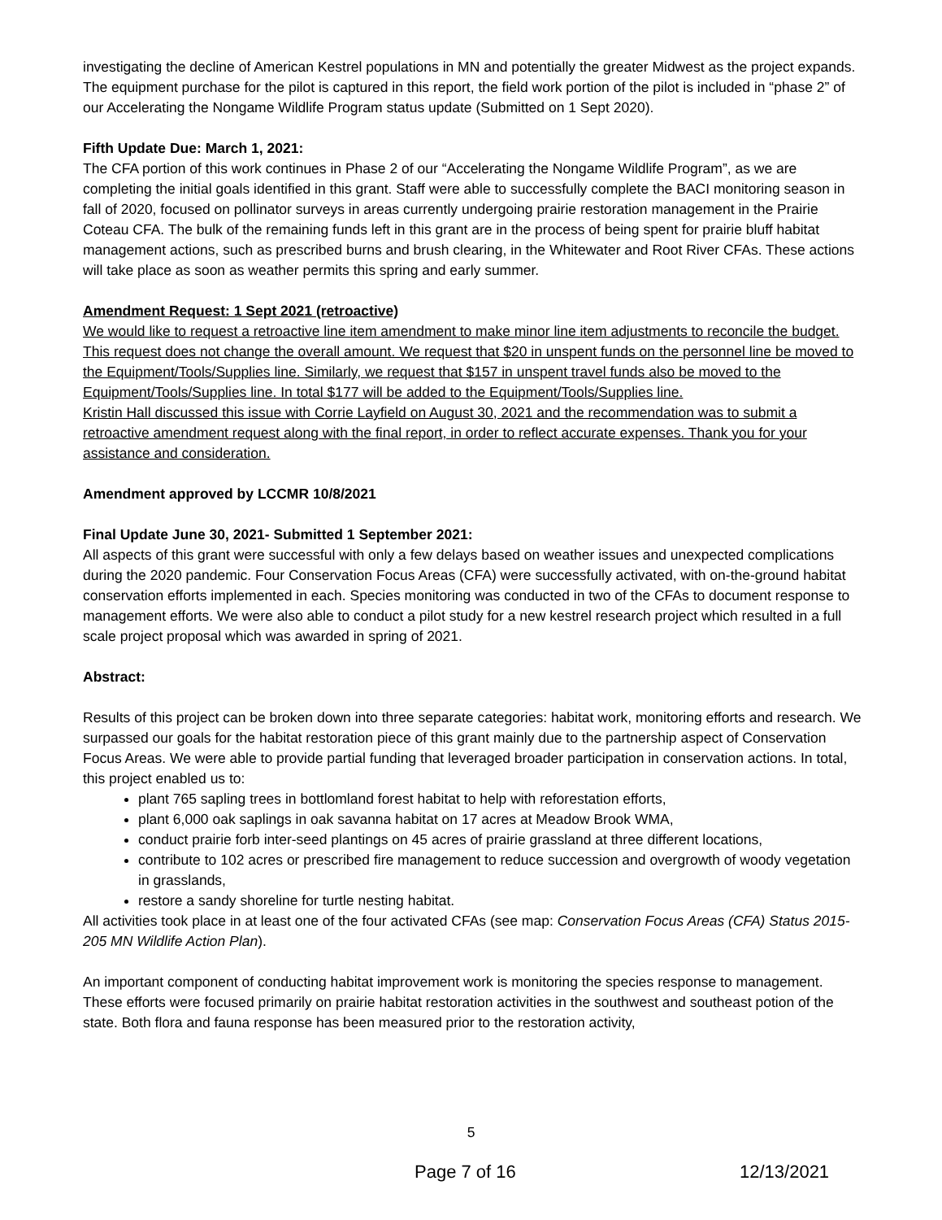investigating the decline of American Kestrel populations in MN and potentially the greater Midwest as the project expands. The equipment purchase for the pilot is captured in this report, the field work portion of the pilot is included in “phase 2” of our Accelerating the Nongame Wildlife Program status update (Submitted on 1 Sept 2020).
Fifth Update Due: March 1, 2021:
The CFA portion of this work continues in Phase 2 of our “Accelerating the Nongame Wildlife Program”, as we are completing the initial goals identified in this grant. Staff were able to successfully complete the BACI monitoring season in fall of 2020, focused on pollinator surveys in areas currently undergoing prairie restoration management in the Prairie Coteau CFA. The bulk of the remaining funds left in this grant are in the process of being spent for prairie bluff habitat management actions, such as prescribed burns and brush clearing, in the Whitewater and Root River CFAs. These actions will take place as soon as weather permits this spring and early summer.
Amendment Request: 1 Sept 2021 (retroactive)
We would like to request a retroactive line item amendment to make minor line item adjustments to reconcile the budget. This request does not change the overall amount. We request that $20 in unspent funds on the personnel line be moved to the Equipment/Tools/Supplies line. Similarly, we request that $157 in unspent travel funds also be moved to the Equipment/Tools/Supplies line. In total $177 will be added to the Equipment/Tools/Supplies line.
Kristin Hall discussed this issue with Corrie Layfield on August 30, 2021 and the recommendation was to submit a retroactive amendment request along with the final report, in order to reflect accurate expenses. Thank you for your assistance and consideration.
Amendment approved by LCCMR 10/8/2021
Final Update June 30, 2021- Submitted 1 September 2021:
All aspects of this grant were successful with only a few delays based on weather issues and unexpected complications during the 2020 pandemic. Four Conservation Focus Areas (CFA) were successfully activated, with on-the-ground habitat conservation efforts implemented in each. Species monitoring was conducted in two of the CFAs to document response to management efforts. We were also able to conduct a pilot study for a new kestrel research project which resulted in a full scale project proposal which was awarded in spring of 2021.
Abstract:
Results of this project can be broken down into three separate categories: habitat work, monitoring efforts and research. We surpassed our goals for the habitat restoration piece of this grant mainly due to the partnership aspect of Conservation Focus Areas. We were able to provide partial funding that leveraged broader participation in conservation actions. In total, this project enabled us to:
plant 765 sapling trees in bottlomland forest habitat to help with reforestation efforts,
plant 6,000 oak saplings in oak savanna habitat on 17 acres at Meadow Brook WMA,
conduct prairie forb inter-seed plantings on 45 acres of prairie grassland at three different locations,
contribute to 102 acres or prescribed fire management to reduce succession and overgrowth of woody vegetation in grasslands,
restore a sandy shoreline for turtle nesting habitat.
All activities took place in at least one of the four activated CFAs (see map: Conservation Focus Areas (CFA) Status 2015-205 MN Wildlife Action Plan).
An important component of conducting habitat improvement work is monitoring the species response to management. These efforts were focused primarily on prairie habitat restoration activities in the southwest and southeast potion of the state. Both flora and fauna response has been measured prior to the restoration activity,
5
Page 7 of 16 12/13/2021